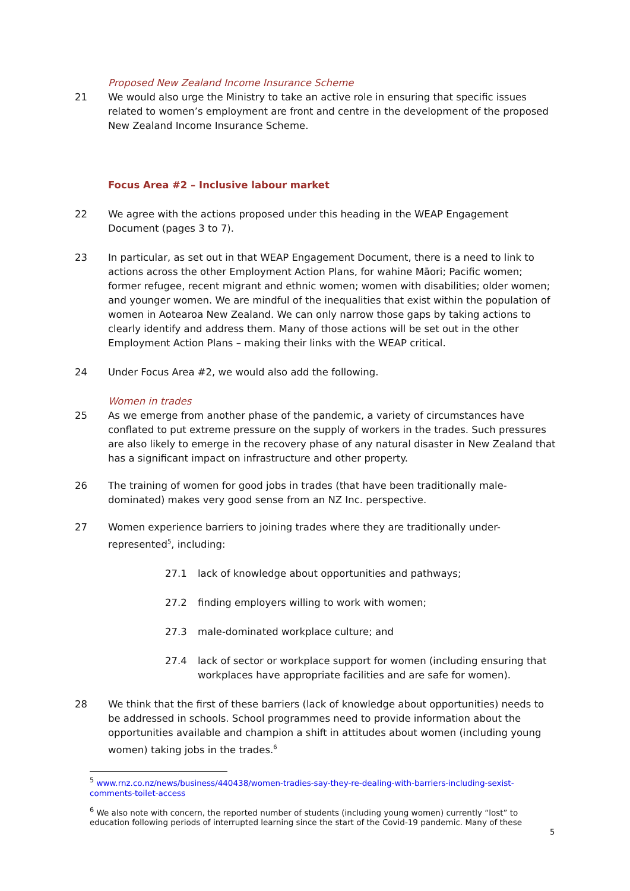Proposed New Zealand Income Insurance Scheme
21 We would also urge the Ministry to take an active role in ensuring that specific issues related to women’s employment are front and centre in the development of the proposed New Zealand Income Insurance Scheme.
Focus Area #2 – Inclusive labour market
22 We agree with the actions proposed under this heading in the WEAP Engagement Document (pages 3 to 7).
23 In particular, as set out in that WEAP Engagement Document, there is a need to link to actions across the other Employment Action Plans, for wahine Māori; Pacific women; former refugee, recent migrant and ethnic women; women with disabilities; older women; and younger women. We are mindful of the inequalities that exist within the population of women in Aotearoa New Zealand. We can only narrow those gaps by taking actions to clearly identify and address them. Many of those actions will be set out in the other Employment Action Plans – making their links with the WEAP critical.
24 Under Focus Area #2, we would also add the following.
Women in trades
25 As we emerge from another phase of the pandemic, a variety of circumstances have conflated to put extreme pressure on the supply of workers in the trades. Such pressures are also likely to emerge in the recovery phase of any natural disaster in New Zealand that has a significant impact on infrastructure and other property.
26 The training of women for good jobs in trades (that have been traditionally male-dominated) makes very good sense from an NZ Inc. perspective.
27 Women experience barriers to joining trades where they are traditionally under-represented<sup>5</sup>, including:
27.1 lack of knowledge about opportunities and pathways;
27.2 finding employers willing to work with women;
27.3 male-dominated workplace culture; and
27.4 lack of sector or workplace support for women (including ensuring that workplaces have appropriate facilities and are safe for women).
28 We think that the first of these barriers (lack of knowledge about opportunities) needs to be addressed in schools. School programmes need to provide information about the opportunities available and champion a shift in attitudes about women (including young women) taking jobs in the trades.<sup>6</sup>
<sup>5</sup> www.rnz.co.nz/news/business/440438/women-tradies-say-they-re-dealing-with-barriers-including-sexist-comments-toilet-access
<sup>6</sup> We also note with concern, the reported number of students (including young women) currently “lost” to education following periods of interrupted learning since the start of the Covid-19 pandemic. Many of these
5